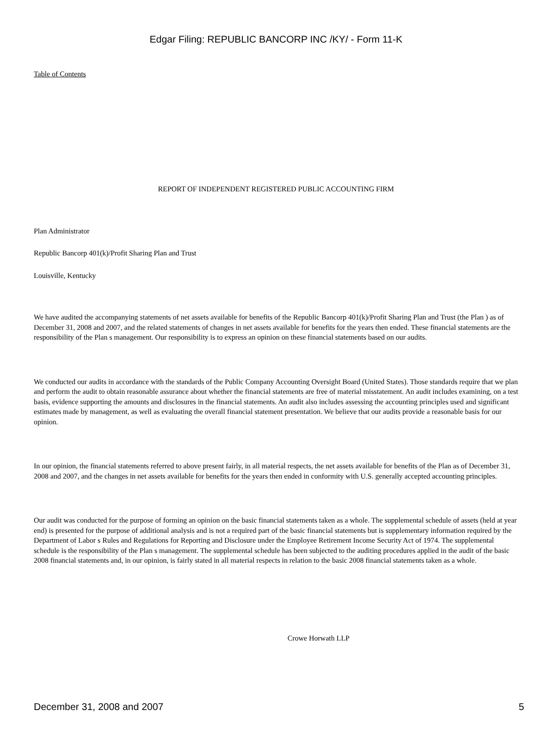Edgar Filing: REPUBLIC BANCORP INC /KY/ - Form 11-K
Table of Contents
REPORT OF INDEPENDENT REGISTERED PUBLIC ACCOUNTING FIRM
Plan Administrator
Republic Bancorp 401(k)/Profit Sharing Plan and Trust
Louisville, Kentucky
We have audited the accompanying statements of net assets available for benefits of the Republic Bancorp 401(k)/Profit Sharing Plan and Trust (the Plan ) as of December 31, 2008 and 2007, and the related statements of changes in net assets available for benefits for the years then ended. These financial statements are the responsibility of the Plan s management. Our responsibility is to express an opinion on these financial statements based on our audits.
We conducted our audits in accordance with the standards of the Public Company Accounting Oversight Board (United States). Those standards require that we plan and perform the audit to obtain reasonable assurance about whether the financial statements are free of material misstatement. An audit includes examining, on a test basis, evidence supporting the amounts and disclosures in the financial statements. An audit also includes assessing the accounting principles used and significant estimates made by management, as well as evaluating the overall financial statement presentation. We believe that our audits provide a reasonable basis for our opinion.
In our opinion, the financial statements referred to above present fairly, in all material respects, the net assets available for benefits of the Plan as of December 31, 2008 and 2007, and the changes in net assets available for benefits for the years then ended in conformity with U.S. generally accepted accounting principles.
Our audit was conducted for the purpose of forming an opinion on the basic financial statements taken as a whole. The supplemental schedule of assets (held at year end) is presented for the purpose of additional analysis and is not a required part of the basic financial statements but is supplementary information required by the Department of Labor s Rules and Regulations for Reporting and Disclosure under the Employee Retirement Income Security Act of 1974. The supplemental schedule is the responsibility of the Plan s management. The supplemental schedule has been subjected to the auditing procedures applied in the audit of the basic 2008 financial statements and, in our opinion, is fairly stated in all material respects in relation to the basic 2008 financial statements taken as a whole.
Crowe Horwath LLP
December 31, 2008 and 2007 5